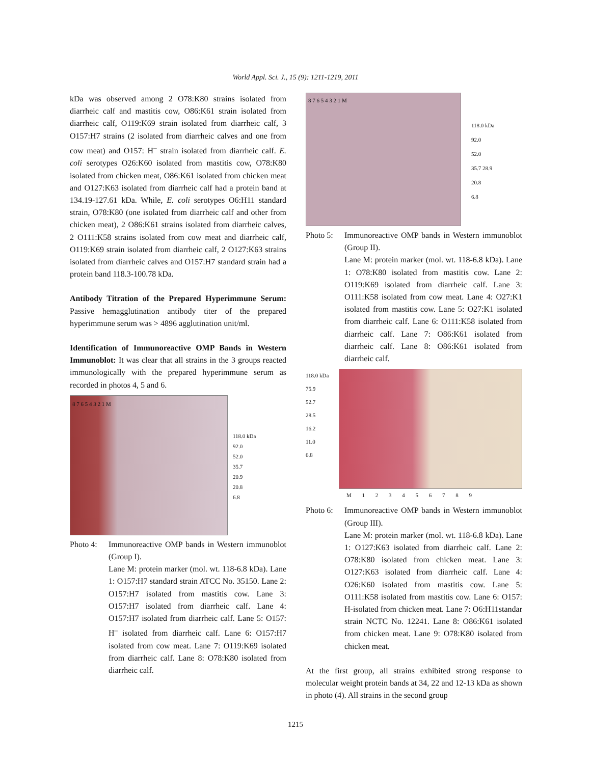World Appl. Sci. J., 15 (9): 1211-1219, 2011
kDa was observed among 2 O78:K80 strains isolated from diarrheic calf and mastitis cow, O86:K61 strain isolated from diarrheic calf, O119:K69 strain isolated from diarrheic calf, 3 O157:H7 strains (2 isolated from diarrheic calves and one from cow meat) and O157: H<sup>–</sup> strain isolated from diarrheic calf. E. coli serotypes O26:K60 isolated from mastitis cow, O78:K80 isolated from chicken meat, O86:K61 isolated from chicken meat and O127:K63 isolated from diarrheic calf had a protein band at 134.19-127.61 kDa. While, E. coli serotypes O6:H11 standard strain, O78:K80 (one isolated from diarrheic calf and other from chicken meat), 2 O86:K61 strains isolated from diarrheic calves, 2 O111:K58 strains isolated from cow meat and diarrheic calf, O119:K69 strain isolated from diarrheic calf, 2 O127:K63 strains isolated from diarrheic calves and O157:H7 standard strain had a protein band 118.3-100.78 kDa.
Antibody Titration of the Prepared Hyperimmune Serum: Passive hemagglutination antibody titer of the prepared hyperimmune serum was > 4896 agglutination unit/ml.
Identification of Immunoreactive OMP Bands in Western Immunoblot: It was clear that all strains in the 3 groups reacted immunologically with the prepared hyperimmune serum as recorded in photos 4, 5 and 6.
8 7 6 5 4 3 2 1 M
118.0 kDa
92.0
52.0
35.7
20.9
20.8
6.8
Photo 4:
Immunoreactive OMP bands in Western immunoblot (Group I).
Lane M: protein marker (mol. wt. 118-6.8 kDa). Lane 1: O157:H7 standard strain ATCC No. 35150. Lane 2: O157:H7 isolated from mastitis cow. Lane 3: O157:H7 isolated from diarrheic calf. Lane 4: O157:H7 isolated from diarrheic calf. Lane 5: O157: H<sup>–</sup> isolated from diarrheic calf. Lane 6: O157:H7 isolated from cow meat. Lane 7: O119:K69 isolated from diarrheic calf. Lane 8: O78:K80 isolated from diarrheic calf.
8 7 6 5 4 3 2 1 M
118.0 kDa
92.0
52.0
35.7 28.9
20.8
6.8
Photo 5:
Immunoreactive OMP bands in Western immunoblot (Group II).
Lane M: protein marker (mol. wt. 118-6.8 kDa). Lane 1: O78:K80 isolated from mastitis cow. Lane 2: O119:K69 isolated from diarrheic calf. Lane 3: O111:K58 isolated from cow meat. Lane 4: O27:K1 isolated from mastitis cow. Lane 5: O27:K1 isolated from diarrheic calf. Lane 6: O111:K58 isolated from diarrheic calf. Lane 7: O86:K61 isolated from diarrheic calf. Lane 8: O86:K61 isolated from diarrheic calf.
118.0 kDa
75.9
52.7
28.5
16.2
11.0
6.8
M 1 2 3 4 5 6 7 8 9
Photo 6:
Immunoreactive OMP bands in Western immunoblot (Group III).
Lane M: protein marker (mol. wt. 118-6.8 kDa). Lane 1: O127:K63 isolated from diarrheic calf. Lane 2: O78:K80 isolated from chicken meat. Lane 3: O127:K63 isolated from diarrheic calf. Lane 4: O26:K60 isolated from mastitis cow. Lane 5: O111:K58 isolated from mastitis cow. Lane 6: O157: H-isolated from chicken meat. Lane 7: O6:H11standar strain NCTC No. 12241. Lane 8: O86:K61 isolated from chicken meat. Lane 9: O78:K80 isolated from chicken meat.
At the first group, all strains exhibited strong response to molecular weight protein bands at 34, 22 and 12-13 kDa as shown in photo (4). All strains in the second group
1215